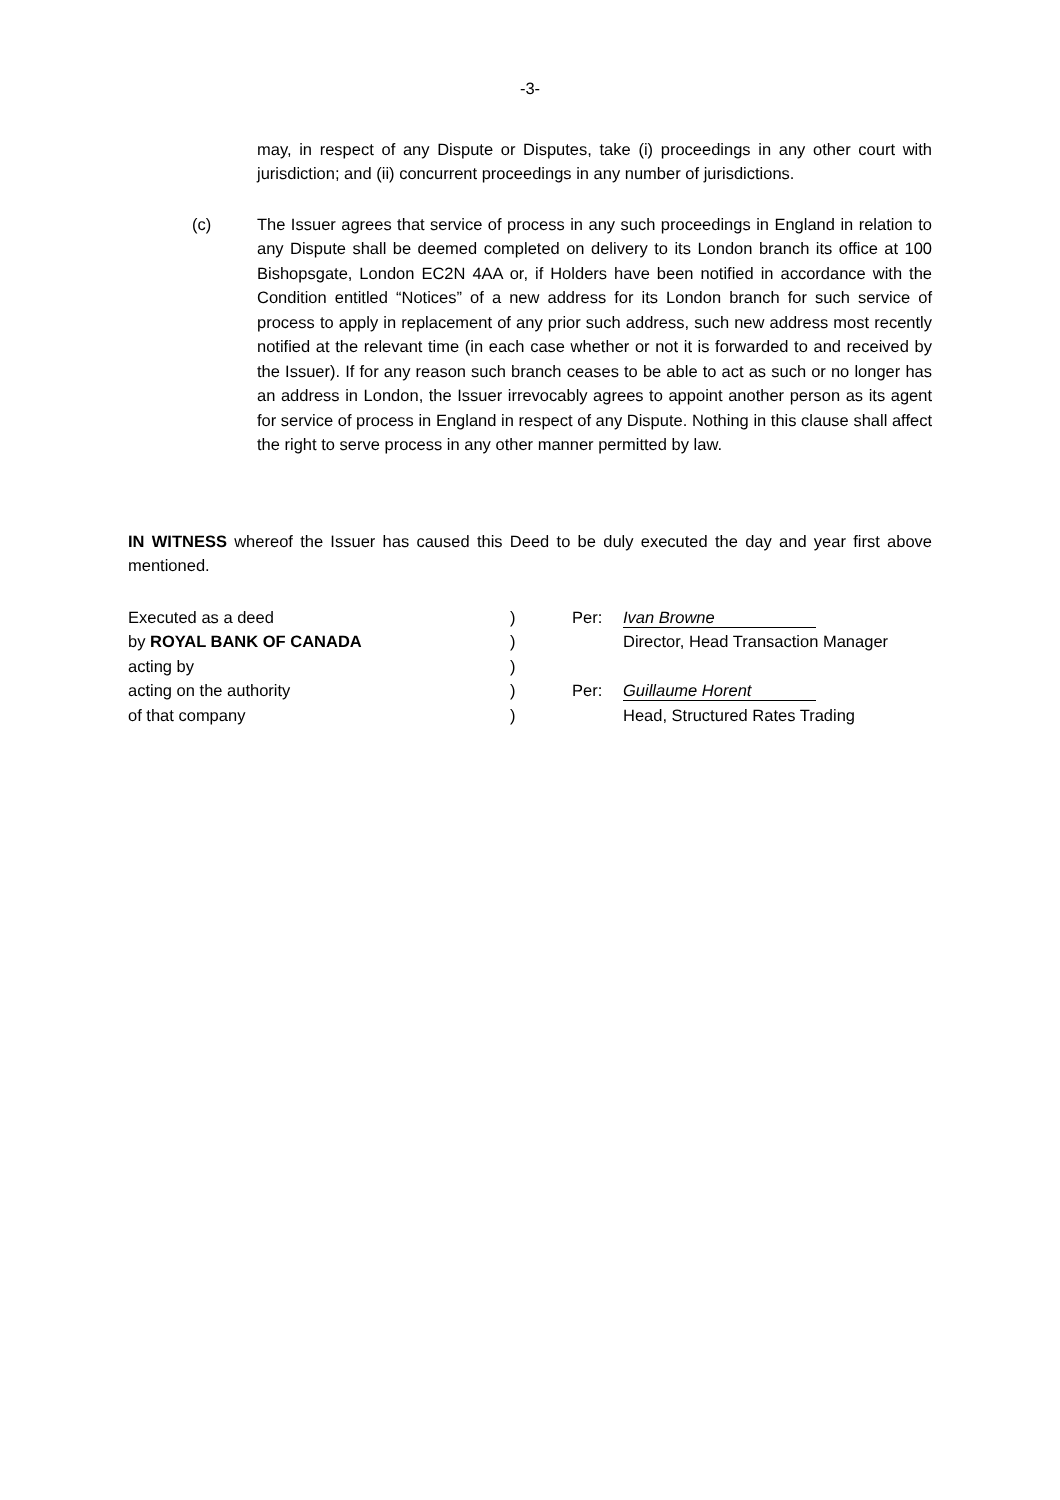-3-
may, in respect of any Dispute or Disputes, take (i) proceedings in any other court with jurisdiction; and (ii) concurrent proceedings in any number of jurisdictions.
(c) The Issuer agrees that service of process in any such proceedings in England in relation to any Dispute shall be deemed completed on delivery to its London branch its office at 100 Bishopsgate, London EC2N 4AA or, if Holders have been notified in accordance with the Condition entitled “Notices” of a new address for its London branch for such service of process to apply in replacement of any prior such address, such new address most recently notified at the relevant time (in each case whether or not it is forwarded to and received by the Issuer). If for any reason such branch ceases to be able to act as such or no longer has an address in London, the Issuer irrevocably agrees to appoint another person as its agent for service of process in England in respect of any Dispute. Nothing in this clause shall affect the right to serve process in any other manner permitted by law.
IN WITNESS whereof the Issuer has caused this Deed to be duly executed the day and year first above mentioned.
| Executed as a deed | ) | Per: | Ivan Browne |
| by ROYAL BANK OF CANADA | ) | | Director, Head Transaction Manager |
| acting by | ) | | |
| acting on the authority | ) | Per: | Guillaume Horent |
| of that company | ) | | Head, Structured Rates Trading |